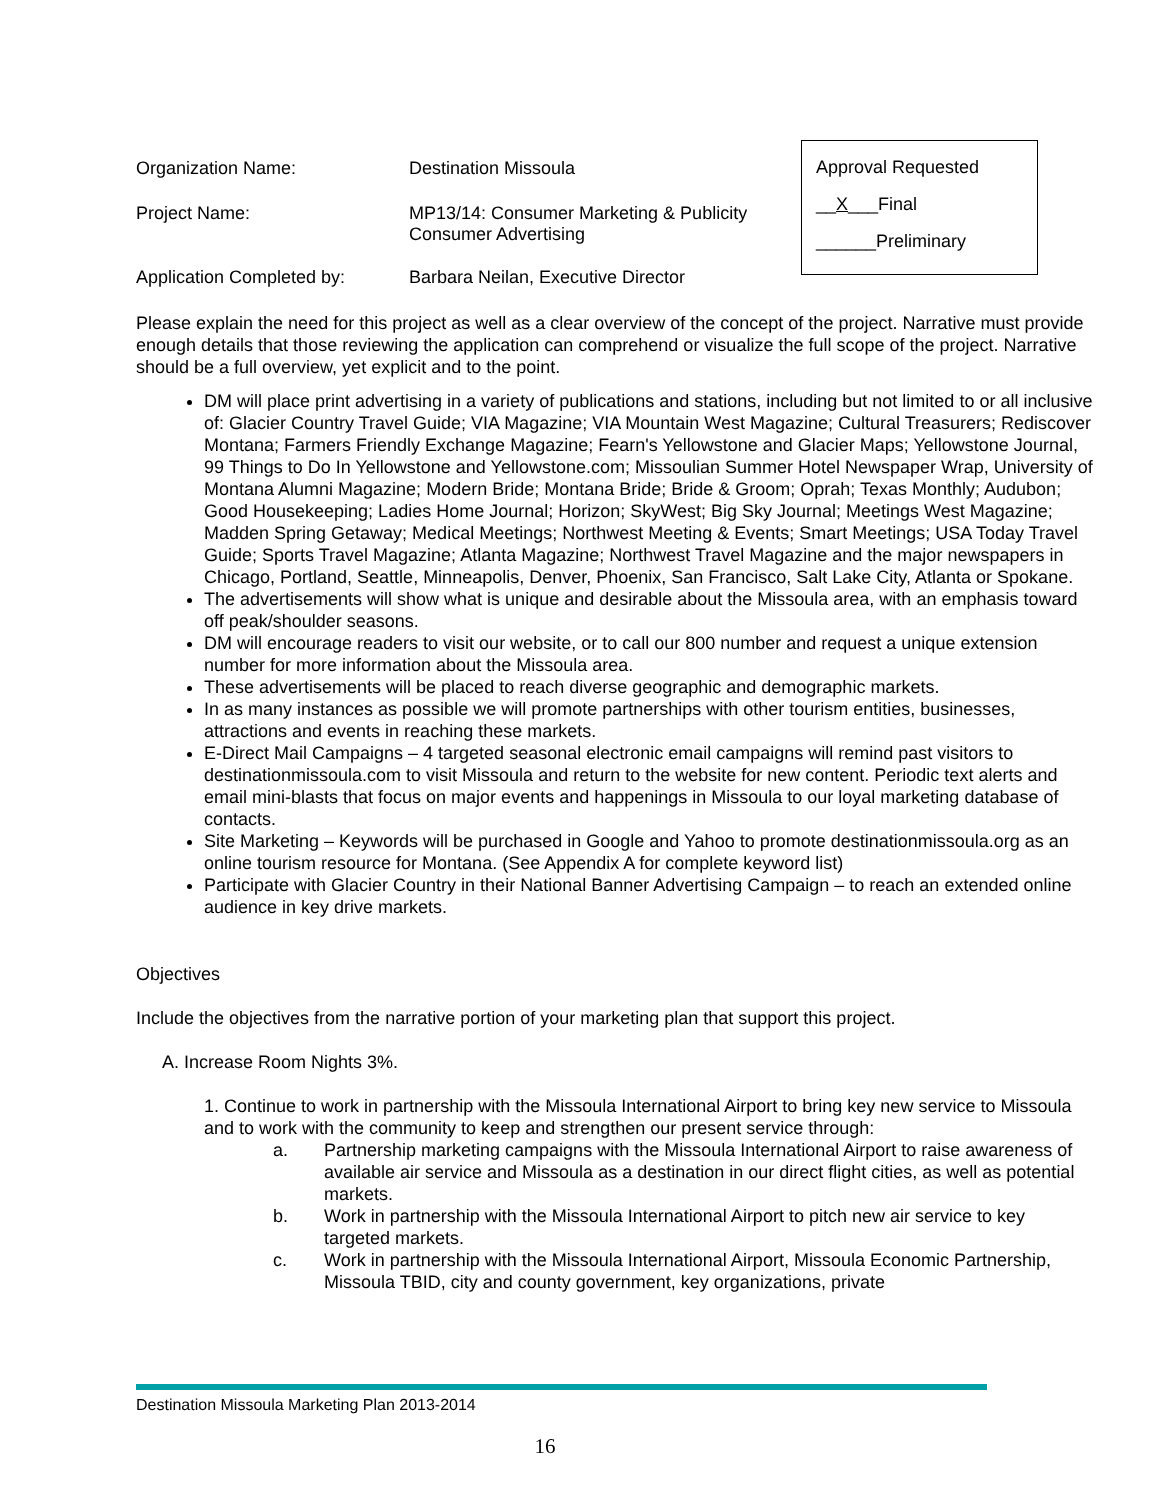Organization Name: Destination Missoula
Project Name: MP13/14: Consumer Marketing & Publicity
Consumer Advertising
Application Completed by: Barbara Neilan, Executive Director
Approval Requested
__X___Final
______Preliminary
Please explain the need for this project as well as a clear overview of the concept of the project. Narrative must provide enough details that those reviewing the application can comprehend or visualize the full scope of the project. Narrative should be a full overview, yet explicit and to the point.
DM will place print advertising in a variety of publications and stations, including but not limited to or all inclusive of: Glacier Country Travel Guide; VIA Magazine; VIA Mountain West Magazine; Cultural Treasurers; Rediscover Montana; Farmers Friendly Exchange Magazine; Fearn's Yellowstone and Glacier Maps; Yellowstone Journal, 99 Things to Do In Yellowstone and Yellowstone.com; Missoulian Summer Hotel Newspaper Wrap, University of Montana Alumni Magazine; Modern Bride; Montana Bride; Bride & Groom; Oprah; Texas Monthly; Audubon; Good Housekeeping; Ladies Home Journal; Horizon; SkyWest; Big Sky Journal; Meetings West Magazine; Madden Spring Getaway; Medical Meetings; Northwest Meeting & Events; Smart Meetings; USA Today Travel Guide; Sports Travel Magazine; Atlanta Magazine; Northwest Travel Magazine and the major newspapers in Chicago, Portland, Seattle, Minneapolis, Denver, Phoenix, San Francisco, Salt Lake City, Atlanta or Spokane.
The advertisements will show what is unique and desirable about the Missoula area, with an emphasis toward off peak/shoulder seasons.
DM will encourage readers to visit our website, or to call our 800 number and request a unique extension number for more information about the Missoula area.
These advertisements will be placed to reach diverse geographic and demographic markets.
In as many instances as possible we will promote partnerships with other tourism entities, businesses, attractions and events in reaching these markets.
E-Direct Mail Campaigns – 4 targeted seasonal electronic email campaigns will remind past visitors to destinationmissoula.com to visit Missoula and return to the website for new content. Periodic text alerts and email mini-blasts that focus on major events and happenings in Missoula to our loyal marketing database of contacts.
Site Marketing – Keywords will be purchased in Google and Yahoo to promote destinationmissoula.org as an online tourism resource for Montana. (See Appendix A for complete keyword list)
Participate with Glacier Country in their National Banner Advertising Campaign – to reach an extended online audience in key drive markets.
Objectives
Include the objectives from the narrative portion of your marketing plan that support this project.
A. Increase Room Nights 3%.
1. Continue to work in partnership with the Missoula International Airport to bring key new service to Missoula and to work with the community to keep and strengthen our present service through:
a. Partnership marketing campaigns with the Missoula International Airport to raise awareness of available air service and Missoula as a destination in our direct flight cities, as well as potential markets.
b. Work in partnership with the Missoula International Airport to pitch new air service to key targeted markets.
c. Work in partnership with the Missoula International Airport, Missoula Economic Partnership, Missoula TBID, city and county government, key organizations, private
Destination Missoula Marketing Plan 2013-2014
16